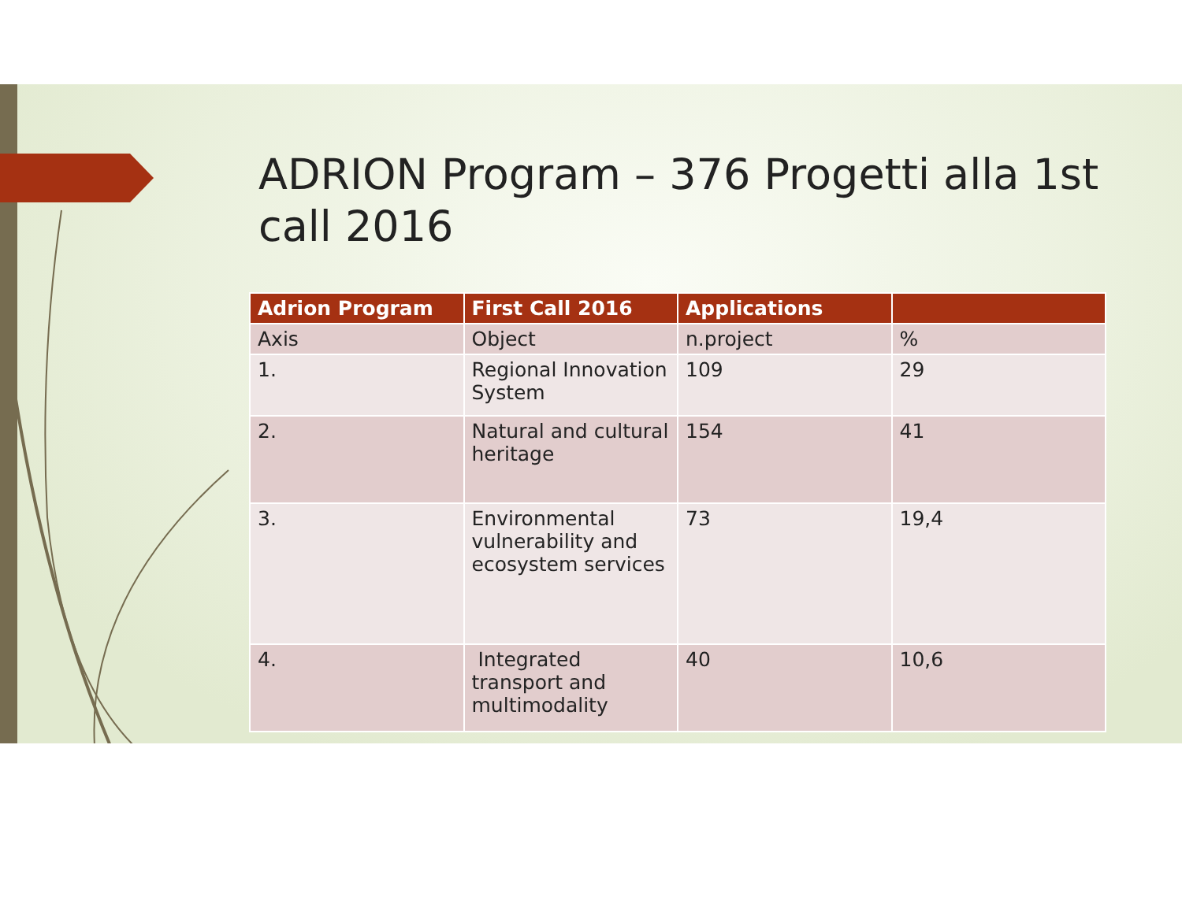ADRION Program – 376 Progetti alla 1st call 2016
| Adrion Program | First Call 2016 | Applications | |
| --- | --- | --- | --- |
| Axis | Object | n.project | % |
| 1. | Regional Innovation System | 109 | 29 |
| 2. | Natural and cultural heritage | 154 | 41 |
| 3. | Environmental vulnerability and ecosystem services | 73 | 19,4 |
| 4. | Integrated transport and multimodality | 40 | 10,6 |